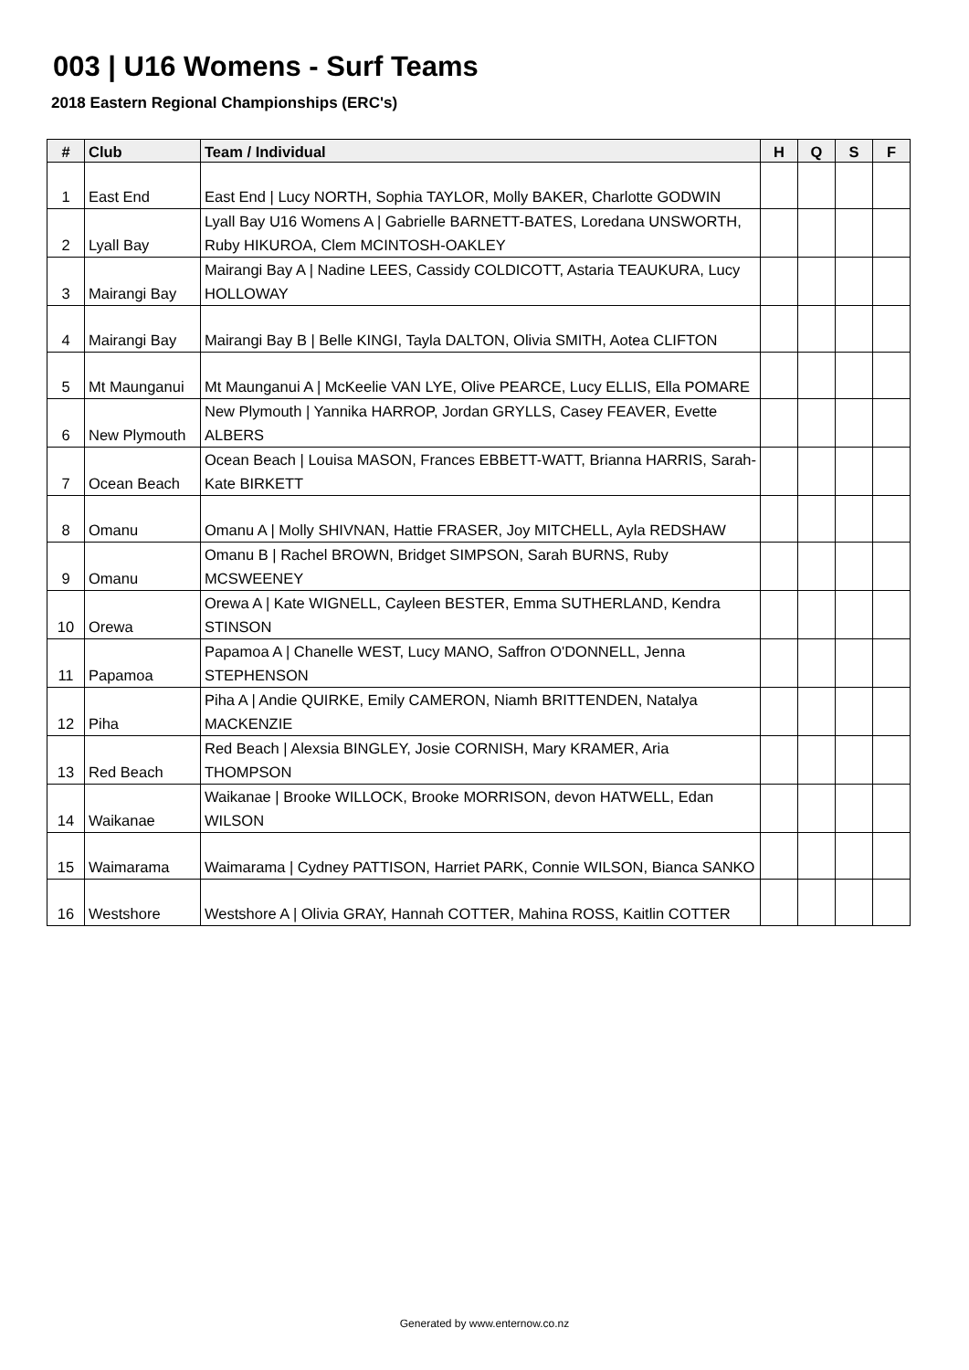003 | U16 Womens - Surf Teams
2018 Eastern Regional Championships (ERC's)
| # | Club | Team / Individual | H | Q | S | F |
| --- | --- | --- | --- | --- | --- | --- |
| 1 | East End | East End / Lucy NORTH, Sophia TAYLOR, Molly BAKER, Charlotte GODWIN | | | | |
| 2 | Lyall Bay | Lyall Bay U16 Womens A / Gabrielle BARNETT-BATES, Loredana UNSWORTH, Ruby HIKUROA, Clem MCINTOSH-OAKLEY | | | | |
| 3 | Mairangi Bay | Mairangi Bay A / Nadine LEES, Cassidy COLDICOTT, Astaria TEAUKURA, Lucy HOLLOWAY | | | | |
| 4 | Mairangi Bay | Mairangi Bay B / Belle KINGI, Tayla DALTON, Olivia SMITH, Aotea CLIFTON | | | | |
| 5 | Mt Maunganui | Mt Maunganui A / McKeelie VAN LYE, Olive PEARCE, Lucy ELLIS, Ella POMARE | | | | |
| 6 | New Plymouth | New Plymouth / Yannika HARROP, Jordan GRYLLS, Casey FEAVER, Evette ALBERS | | | | |
| 7 | Ocean Beach | Ocean Beach / Louisa MASON, Frances EBBETT-WATT, Brianna HARRIS, Sarah-Kate BIRKETT | | | | |
| 8 | Omanu | Omanu A / Molly SHIVNAN, Hattie FRASER, Joy MITCHELL, Ayla REDSHAW | | | | |
| 9 | Omanu | Omanu B / Rachel BROWN, Bridget SIMPSON, Sarah BURNS, Ruby MCSWEENEY | | | | |
| 10 | Orewa | Orewa A / Kate WIGNELL, Cayleen BESTER, Emma SUTHERLAND, Kendra STINSON | | | | |
| 11 | Papamoa | Papamoa A / Chanelle WEST, Lucy MANO, Saffron O'DONNELL, Jenna STEPHENSON | | | | |
| 12 | Piha | Piha A / Andie QUIRKE, Emily CAMERON, Niamh BRITTENDEN, Natalya MACKENZIE | | | | |
| 13 | Red Beach | Red Beach / Alexsia BINGLEY, Josie CORNISH, Mary KRAMER, Aria THOMPSON | | | | |
| 14 | Waikanae | Waikanae / Brooke WILLOCK, Brooke MORRISON, devon HATWELL, Edan WILSON | | | | |
| 15 | Waimarama | Waimarama / Cydney PATTISON, Harriet PARK, Connie WILSON, Bianca SANKO | | | | |
| 16 | Westshore | Westshore A / Olivia GRAY, Hannah COTTER, Mahina ROSS, Kaitlin COTTER | | | | |
Generated by www.enternow.co.nz